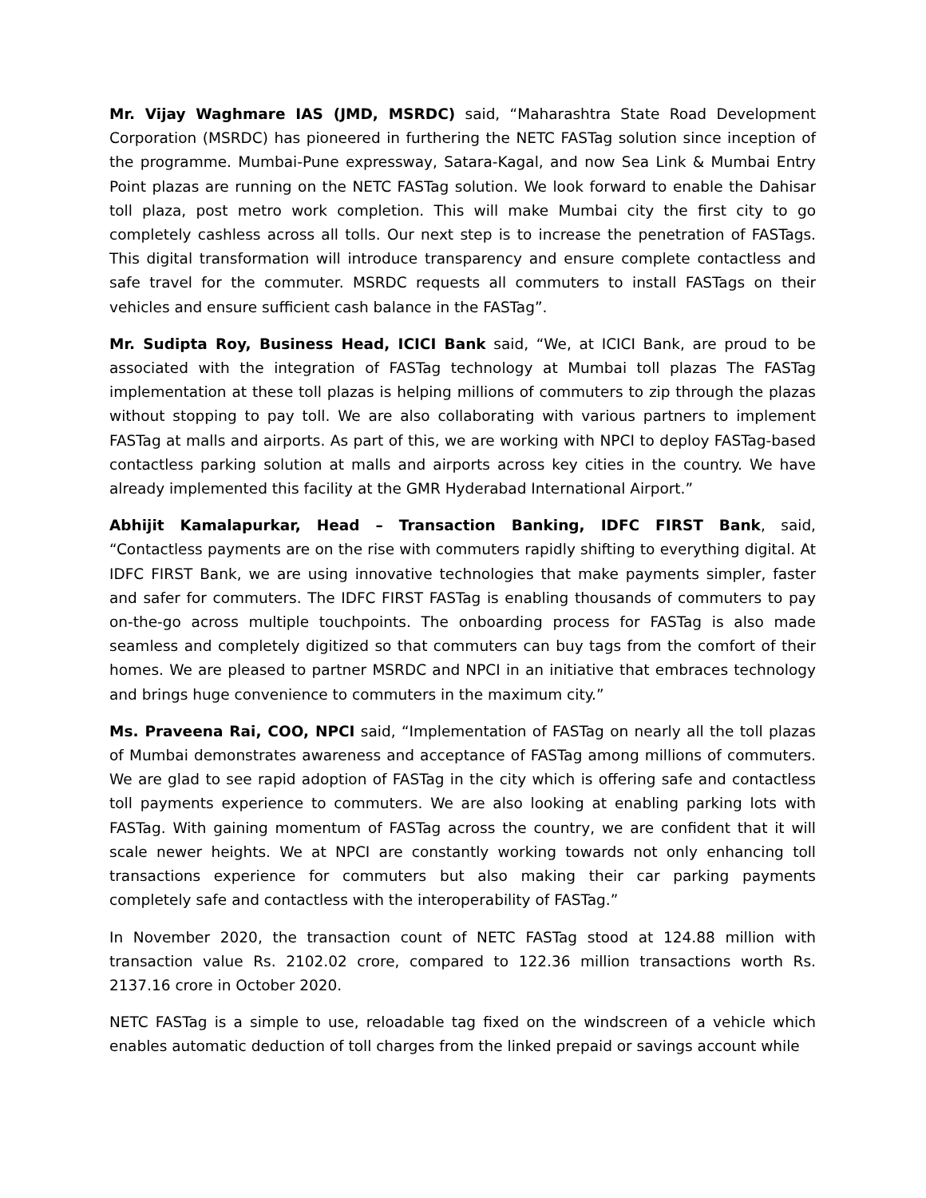Mr. Vijay Waghmare IAS (JMD, MSRDC) said, “Maharashtra State Road Development Corporation (MSRDC) has pioneered in furthering the NETC FASTag solution since inception of the programme. Mumbai-Pune expressway, Satara-Kagal, and now Sea Link & Mumbai Entry Point plazas are running on the NETC FASTag solution. We look forward to enable the Dahisar toll plaza, post metro work completion. This will make Mumbai city the first city to go completely cashless across all tolls. Our next step is to increase the penetration of FASTags. This digital transformation will introduce transparency and ensure complete contactless and safe travel for the commuter. MSRDC requests all commuters to install FASTags on their vehicles and ensure sufficient cash balance in the FASTag”.
Mr. Sudipta Roy, Business Head, ICICI Bank said, “We, at ICICI Bank, are proud to be associated with the integration of FASTag technology at Mumbai toll plazas The FASTag implementation at these toll plazas is helping millions of commuters to zip through the plazas without stopping to pay toll. We are also collaborating with various partners to implement FASTag at malls and airports. As part of this, we are working with NPCI to deploy FASTag-based contactless parking solution at malls and airports across key cities in the country. We have already implemented this facility at the GMR Hyderabad International Airport.”
Abhijit Kamalapurkar, Head – Transaction Banking, IDFC FIRST Bank, said, “Contactless payments are on the rise with commuters rapidly shifting to everything digital. At IDFC FIRST Bank, we are using innovative technologies that make payments simpler, faster and safer for commuters. The IDFC FIRST FASTag is enabling thousands of commuters to pay on-the-go across multiple touchpoints. The onboarding process for FASTag is also made seamless and completely digitized so that commuters can buy tags from the comfort of their homes. We are pleased to partner MSRDC and NPCI in an initiative that embraces technology and brings huge convenience to commuters in the maximum city.”
Ms. Praveena Rai, COO, NPCI said, “Implementation of FASTag on nearly all the toll plazas of Mumbai demonstrates awareness and acceptance of FASTag among millions of commuters. We are glad to see rapid adoption of FASTag in the city which is offering safe and contactless toll payments experience to commuters. We are also looking at enabling parking lots with FASTag. With gaining momentum of FASTag across the country, we are confident that it will scale newer heights. We at NPCI are constantly working towards not only enhancing toll transactions experience for commuters but also making their car parking payments completely safe and contactless with the interoperability of FASTag.”
In November 2020, the transaction count of NETC FASTag stood at 124.88 million with transaction value Rs. 2102.02 crore, compared to 122.36 million transactions worth Rs. 2137.16 crore in October 2020.
NETC FASTag is a simple to use, reloadable tag fixed on the windscreen of a vehicle which enables automatic deduction of toll charges from the linked prepaid or savings account while